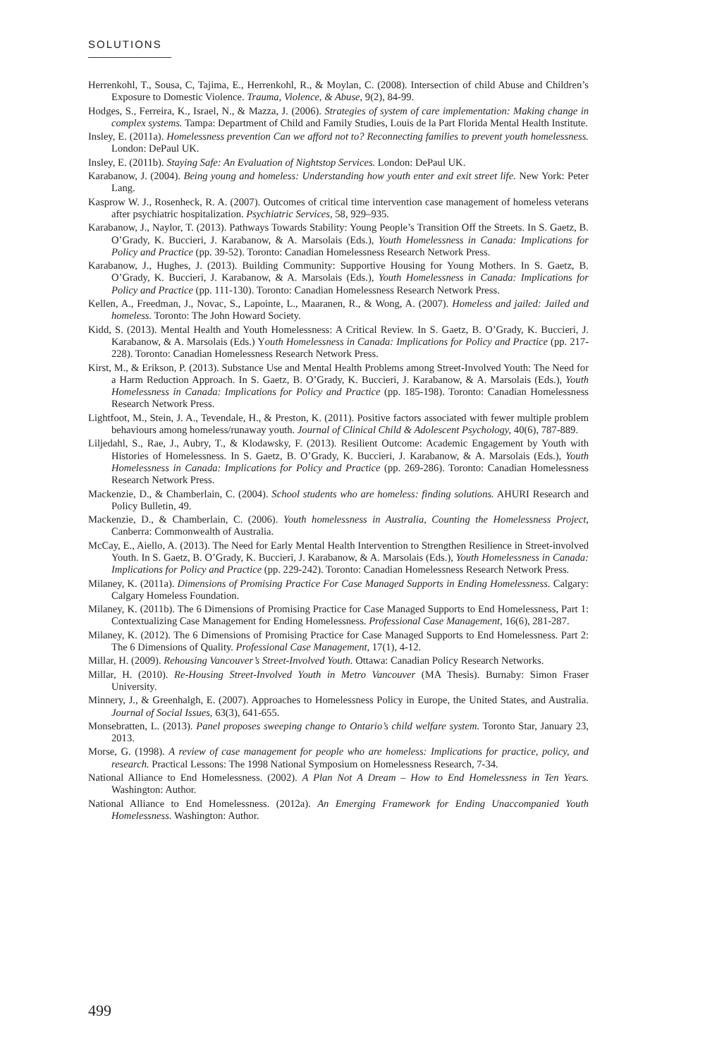SOLUTIONS
Herrenkohl, T., Sousa, C, Tajima, E., Herrenkohl, R., & Moylan, C. (2008). Intersection of child Abuse and Children’s Exposure to Domestic Violence. Trauma, Violence, & Abuse, 9(2), 84-99.
Hodges, S., Ferreira, K., Israel, N., & Mazza, J. (2006). Strategies of system of care implementation: Making change in complex systems. Tampa: Department of Child and Family Studies, Louis de la Part Florida Mental Health Institute.
Insley, E. (2011a). Homelessness prevention Can we afford not to? Reconnecting families to prevent youth homelessness. London: DePaul UK.
Insley, E. (2011b). Staying Safe: An Evaluation of Nightstop Services. London: DePaul UK.
Karabanow, J. (2004). Being young and homeless: Understanding how youth enter and exit street life. New York: Peter Lang.
Kasprow W. J., Rosenheck, R. A. (2007). Outcomes of critical time intervention case management of homeless veterans after psychiatric hospitalization. Psychiatric Services, 58, 929–935.
Karabanow, J., Naylor, T. (2013). Pathways Towards Stability: Young People’s Transition Off the Streets. In S. Gaetz, B. O’Grady, K. Buccieri, J. Karabanow, & A. Marsolais (Eds.), Youth Homelessness in Canada: Implications for Policy and Practice (pp. 39-52). Toronto: Canadian Homelessness Research Network Press.
Karabanow, J., Hughes, J. (2013). Building Community: Supportive Housing for Young Mothers. In S. Gaetz, B. O’Grady, K. Buccieri, J. Karabanow, & A. Marsolais (Eds.), Youth Homelessness in Canada: Implications for Policy and Practice (pp. 111-130). Toronto: Canadian Homelessness Research Network Press.
Kellen, A., Freedman, J., Novac, S., Lapointe, L., Maaranen, R., & Wong, A. (2007). Homeless and jailed: Jailed and homeless. Toronto: The John Howard Society.
Kidd, S. (2013). Mental Health and Youth Homelessness: A Critical Review. In S. Gaetz, B. O’Grady, K. Buccieri, J. Karabanow, & A. Marsolais (Eds.) Youth Homelessness in Canada: Implications for Policy and Practice (pp. 217-228). Toronto: Canadian Homelessness Research Network Press.
Kirst, M., & Erikson, P. (2013). Substance Use and Mental Health Problems among Street-Involved Youth: The Need for a Harm Reduction Approach. In S. Gaetz, B. O’Grady, K. Buccieri, J. Karabanow, & A. Marsolais (Eds.), Youth Homelessness in Canada: Implications for Policy and Practice (pp. 185-198). Toronto: Canadian Homelessness Research Network Press.
Lightfoot, M., Stein, J. A., Tevendale, H., & Preston, K. (2011). Positive factors associated with fewer multiple problem behaviours among homeless/runaway youth. Journal of Clinical Child & Adolescent Psychology, 40(6), 787-889.
Liljedahl, S., Rae, J., Aubry, T., & Klodawsky, F. (2013). Resilient Outcome: Academic Engagement by Youth with Histories of Homelessness. In S. Gaetz, B. O’Grady, K. Buccieri, J. Karabanow, & A. Marsolais (Eds.), Youth Homelessness in Canada: Implications for Policy and Practice (pp. 269-286). Toronto: Canadian Homelessness Research Network Press.
Mackenzie, D., & Chamberlain, C. (2004). School students who are homeless: finding solutions. AHURI Research and Policy Bulletin, 49.
Mackenzie, D., & Chamberlain, C. (2006). Youth homelessness in Australia, Counting the Homelessness Project, Canberra: Commonwealth of Australia.
McCay, E., Aiello, A. (2013). The Need for Early Mental Health Intervention to Strengthen Resilience in Street-involved Youth. In S. Gaetz, B. O’Grady, K. Buccieri, J. Karabanow, & A. Marsolais (Eds.), Youth Homelessness in Canada: Implications for Policy and Practice (pp. 229-242). Toronto: Canadian Homelessness Research Network Press.
Milaney, K. (2011a). Dimensions of Promising Practice For Case Managed Supports in Ending Homelessness. Calgary: Calgary Homeless Foundation.
Milaney, K. (2011b). The 6 Dimensions of Promising Practice for Case Managed Supports to End Homelessness, Part 1: Contextualizing Case Management for Ending Homelessness. Professional Case Management, 16(6), 281-287.
Milaney, K. (2012). The 6 Dimensions of Promising Practice for Case Managed Supports to End Homelessness. Part 2: The 6 Dimensions of Quality. Professional Case Management, 17(1), 4-12.
Millar, H. (2009). Rehousing Vancouver’s Street-Involved Youth. Ottawa: Canadian Policy Research Networks.
Millar, H. (2010). Re-Housing Street-Involved Youth in Metro Vancouver (MA Thesis). Burnaby: Simon Fraser University.
Minnery, J., & Greenhalgh, E. (2007). Approaches to Homelessness Policy in Europe, the United States, and Australia. Journal of Social Issues, 63(3), 641-655.
Monsebratten, L. (2013). Panel proposes sweeping change to Ontario’s child welfare system. Toronto Star, January 23, 2013.
Morse, G. (1998). A review of case management for people who are homeless: Implications for practice, policy, and research. Practical Lessons: The 1998 National Symposium on Homelessness Research, 7-34.
National Alliance to End Homelessness. (2002). A Plan Not A Dream – How to End Homelessness in Ten Years. Washington: Author.
National Alliance to End Homelessness. (2012a). An Emerging Framework for Ending Unaccompanied Youth Homelessness. Washington: Author.
499